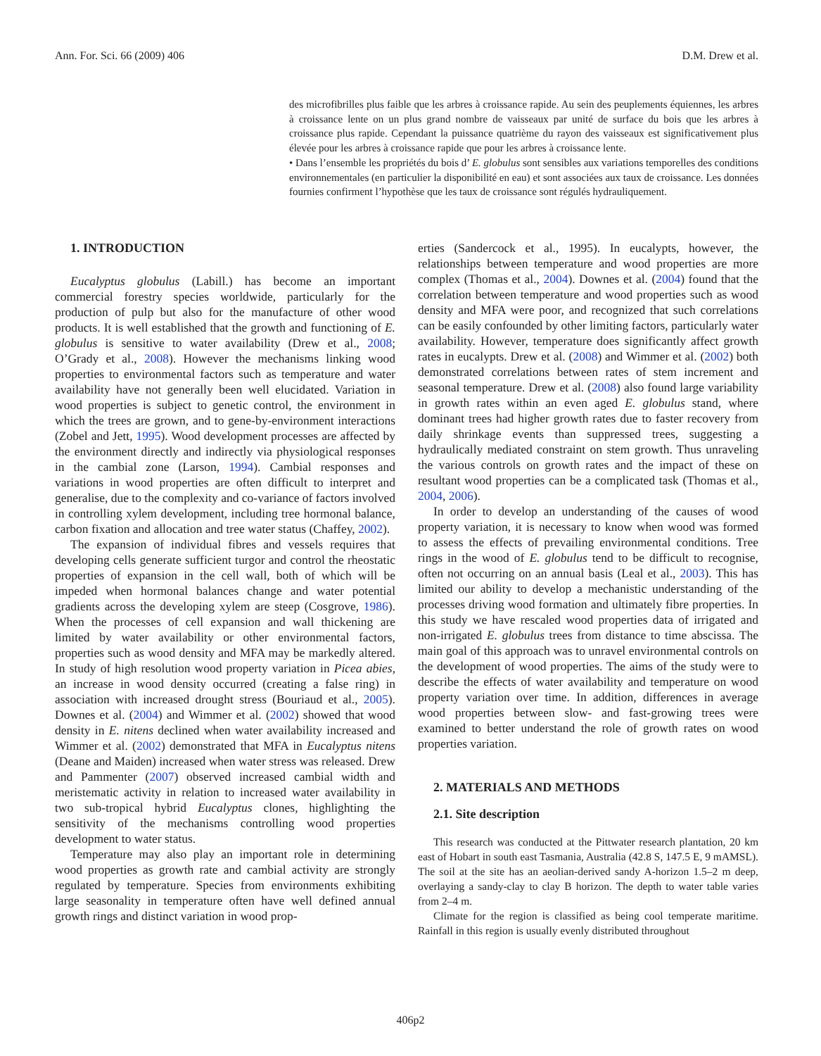Ann. For. Sci. 66 (2009) 406 D.M. Drew et al.
des microfibrilles plus faible que les arbres à croissance rapide. Au sein des peuplements équiennes, les arbres à croissance lente on un plus grand nombre de vaisseaux par unité de surface du bois que les arbres à croissance plus rapide. Cependant la puissance quatrième du rayon des vaisseaux est significativement plus élevée pour les arbres à croissance rapide que pour les arbres à croissance lente.
• Dans l’ensemble les propriétés du bois d’ E. globulus sont sensibles aux variations temporelles des conditions environnementales (en particulier la disponibilité en eau) et sont associées aux taux de croissance. Les données fournies confirment l’hypothèse que les taux de croissance sont régulés hydrauliquement.
1. INTRODUCTION
Eucalyptus globulus (Labill.) has become an important commercial forestry species worldwide, particularly for the production of pulp but also for the manufacture of other wood products. It is well established that the growth and functioning of E. globulus is sensitive to water availability (Drew et al., 2008; O’Grady et al., 2008). However the mechanisms linking wood properties to environmental factors such as temperature and water availability have not generally been well elucidated. Variation in wood properties is subject to genetic control, the environment in which the trees are grown, and to gene-by-environment interactions (Zobel and Jett, 1995). Wood development processes are affected by the environment directly and indirectly via physiological responses in the cambial zone (Larson, 1994). Cambial responses and variations in wood properties are often difficult to interpret and generalise, due to the complexity and co-variance of factors involved in controlling xylem development, including tree hormonal balance, carbon fixation and allocation and tree water status (Chaffey, 2002).
The expansion of individual fibres and vessels requires that developing cells generate sufficient turgor and control the rheostatic properties of expansion in the cell wall, both of which will be impeded when hormonal balances change and water potential gradients across the developing xylem are steep (Cosgrove, 1986). When the processes of cell expansion and wall thickening are limited by water availability or other environmental factors, properties such as wood density and MFA may be markedly altered. In study of high resolution wood property variation in Picea abies, an increase in wood density occurred (creating a false ring) in association with increased drought stress (Bouriaud et al., 2005). Downes et al. (2004) and Wimmer et al. (2002) showed that wood density in E. nitens declined when water availability increased and Wimmer et al. (2002) demonstrated that MFA in Eucalyptus nitens (Deane and Maiden) increased when water stress was released. Drew and Pammenter (2007) observed increased cambial width and meristematic activity in relation to increased water availability in two sub-tropical hybrid Eucalyptus clones, highlighting the sensitivity of the mechanisms controlling wood properties development to water status.
Temperature may also play an important role in determining wood properties as growth rate and cambial activity are strongly regulated by temperature. Species from environments exhibiting large seasonality in temperature often have well defined annual growth rings and distinct variation in wood prop-
erties (Sandercock et al., 1995). In eucalypts, however, the relationships between temperature and wood properties are more complex (Thomas et al., 2004). Downes et al. (2004) found that the correlation between temperature and wood properties such as wood density and MFA were poor, and recognized that such correlations can be easily confounded by other limiting factors, particularly water availability. However, temperature does significantly affect growth rates in eucalypts. Drew et al. (2008) and Wimmer et al. (2002) both demonstrated correlations between rates of stem increment and seasonal temperature. Drew et al. (2008) also found large variability in growth rates within an even aged E. globulus stand, where dominant trees had higher growth rates due to faster recovery from daily shrinkage events than suppressed trees, suggesting a hydraulically mediated constraint on stem growth. Thus unraveling the various controls on growth rates and the impact of these on resultant wood properties can be a complicated task (Thomas et al., 2004, 2006).
In order to develop an understanding of the causes of wood property variation, it is necessary to know when wood was formed to assess the effects of prevailing environmental conditions. Tree rings in the wood of E. globulus tend to be difficult to recognise, often not occurring on an annual basis (Leal et al., 2003). This has limited our ability to develop a mechanistic understanding of the processes driving wood formation and ultimately fibre properties. In this study we have rescaled wood properties data of irrigated and non-irrigated E. globulus trees from distance to time abscissa. The main goal of this approach was to unravel environmental controls on the development of wood properties. The aims of the study were to describe the effects of water availability and temperature on wood property variation over time. In addition, differences in average wood properties between slow- and fast-growing trees were examined to better understand the role of growth rates on wood properties variation.
2. MATERIALS AND METHODS
2.1. Site description
This research was conducted at the Pittwater research plantation, 20 km east of Hobart in south east Tasmania, Australia (42.8 S, 147.5 E, 9 mAMSL). The soil at the site has an aeolian-derived sandy A-horizon 1.5–2 m deep, overlaying a sandy-clay to clay B horizon. The depth to water table varies from 2–4 m.
Climate for the region is classified as being cool temperate maritime. Rainfall in this region is usually evenly distributed throughout
406p2